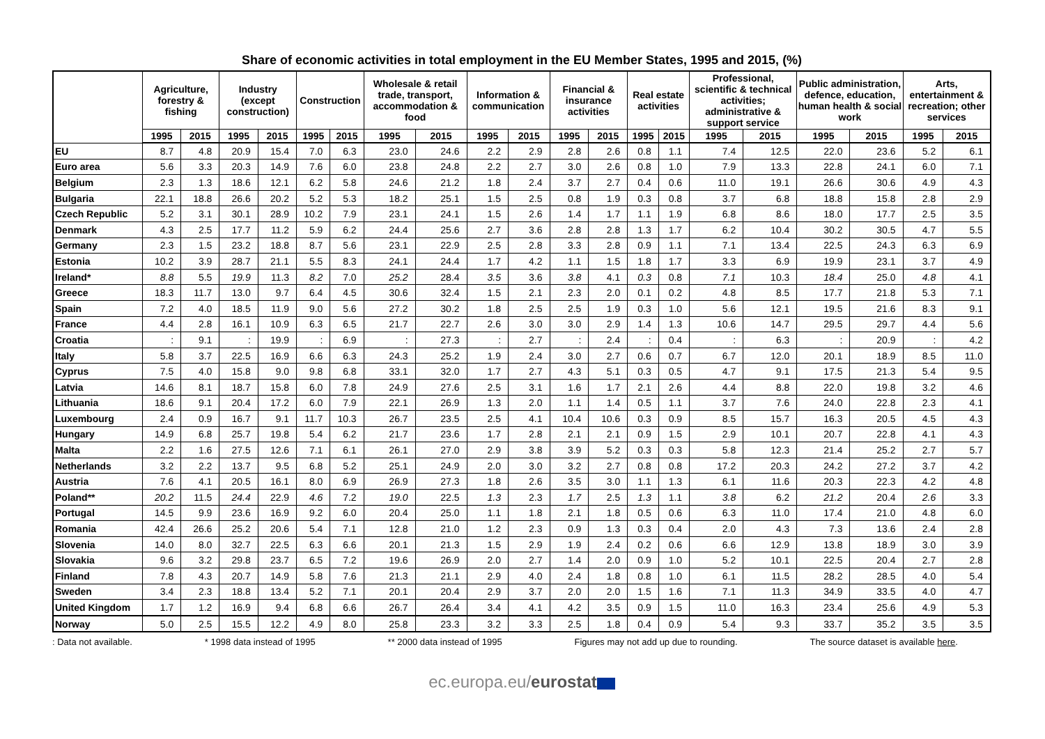Share of economic activities in total employment in the EU Member States, 1995 and 2015, (%)
| | Agriculture, forestry & fishing | | Industry (except construction) | | Construction | | Wholesale & retail trade, transport, accommodation & food | | Information & communication | | Financial & insurance activities | | Real estate activities | | Professional, scientific & technical activities; administrative & support service | | Public administration, defence, education, human health & social work | | Arts, entertainment & recreation; other services | |
| --- | --- | --- | --- | --- | --- | --- | --- | --- | --- | --- | --- | --- | --- | --- | --- | --- | --- | --- | --- | --- |
| | 1995 | 2015 | 1995 | 2015 | 1995 | 2015 | 1995 | 2015 | 1995 | 2015 | 1995 | 2015 | 1995 | 2015 | 1995 | 2015 | 1995 | 2015 | 1995 | 2015 |
| EU | 8.7 | 4.8 | 20.9 | 15.4 | 7.0 | 6.3 | 23.0 | 24.6 | 2.2 | 2.9 | 2.8 | 2.6 | 0.8 | 1.1 | 7.4 | 12.5 | 22.0 | 23.6 | 5.2 | 6.1 |
| Euro area | 5.6 | 3.3 | 20.3 | 14.9 | 7.6 | 6.0 | 23.8 | 24.8 | 2.2 | 2.7 | 3.0 | 2.6 | 0.8 | 1.0 | 7.9 | 13.3 | 22.8 | 24.1 | 6.0 | 7.1 |
| Belgium | 2.3 | 1.3 | 18.6 | 12.1 | 6.2 | 5.8 | 24.6 | 21.2 | 1.8 | 2.4 | 3.7 | 2.7 | 0.4 | 0.6 | 11.0 | 19.1 | 26.6 | 30.6 | 4.9 | 4.3 |
| Bulgaria | 22.1 | 18.8 | 26.6 | 20.2 | 5.2 | 5.3 | 18.2 | 25.1 | 1.5 | 2.5 | 0.8 | 1.9 | 0.3 | 0.8 | 3.7 | 6.8 | 18.8 | 15.8 | 2.8 | 2.9 |
| Czech Republic | 5.2 | 3.1 | 30.1 | 28.9 | 10.2 | 7.9 | 23.1 | 24.1 | 1.5 | 2.6 | 1.4 | 1.7 | 1.1 | 1.9 | 6.8 | 8.6 | 18.0 | 17.7 | 2.5 | 3.5 |
| Denmark | 4.3 | 2.5 | 17.7 | 11.2 | 5.9 | 6.2 | 24.4 | 25.6 | 2.7 | 3.6 | 2.8 | 2.8 | 1.3 | 1.7 | 6.2 | 10.4 | 30.2 | 30.5 | 4.7 | 5.5 |
| Germany | 2.3 | 1.5 | 23.2 | 18.8 | 8.7 | 5.6 | 23.1 | 22.9 | 2.5 | 2.8 | 3.3 | 2.8 | 0.9 | 1.1 | 7.1 | 13.4 | 22.5 | 24.3 | 6.3 | 6.9 |
| Estonia | 10.2 | 3.9 | 28.7 | 21.1 | 5.5 | 8.3 | 24.1 | 24.4 | 1.7 | 4.2 | 1.1 | 1.5 | 1.8 | 1.7 | 3.3 | 6.9 | 19.9 | 23.1 | 3.7 | 4.9 |
| Ireland* | 8.8 | 5.5 | 19.9 | 11.3 | 8.2 | 7.0 | 25.2 | 28.4 | 3.5 | 3.6 | 3.8 | 4.1 | 0.3 | 0.8 | 7.1 | 10.3 | 18.4 | 25.0 | 4.8 | 4.1 |
| Greece | 18.3 | 11.7 | 13.0 | 9.7 | 6.4 | 4.5 | 30.6 | 32.4 | 1.5 | 2.1 | 2.3 | 2.0 | 0.1 | 0.2 | 4.8 | 8.5 | 17.7 | 21.8 | 5.3 | 7.1 |
| Spain | 7.2 | 4.0 | 18.5 | 11.9 | 9.0 | 5.6 | 27.2 | 30.2 | 1.8 | 2.5 | 2.5 | 1.9 | 0.3 | 1.0 | 5.6 | 12.1 | 19.5 | 21.6 | 8.3 | 9.1 |
| France | 4.4 | 2.8 | 16.1 | 10.9 | 6.3 | 6.5 | 21.7 | 22.7 | 2.6 | 3.0 | 3.0 | 2.9 | 1.4 | 1.3 | 10.6 | 14.7 | 29.5 | 29.7 | 4.4 | 5.6 |
| Croatia | : | 9.1 | : | 19.9 | : | 6.9 | : | 27.3 | : | 2.7 | : | 2.4 | : | 0.4 | : | 6.3 | : | 20.9 | : | 4.2 |
| Italy | 5.8 | 3.7 | 22.5 | 16.9 | 6.6 | 6.3 | 24.3 | 25.2 | 1.9 | 2.4 | 3.0 | 2.7 | 0.6 | 0.7 | 6.7 | 12.0 | 20.1 | 18.9 | 8.5 | 11.0 |
| Cyprus | 7.5 | 4.0 | 15.8 | 9.0 | 9.8 | 6.8 | 33.1 | 32.0 | 1.7 | 2.7 | 4.3 | 5.1 | 0.3 | 0.5 | 4.7 | 9.1 | 17.5 | 21.3 | 5.4 | 9.5 |
| Latvia | 14.6 | 8.1 | 18.7 | 15.8 | 6.0 | 7.8 | 24.9 | 27.6 | 2.5 | 3.1 | 1.6 | 1.7 | 2.1 | 2.6 | 4.4 | 8.8 | 22.0 | 19.8 | 3.2 | 4.6 |
| Lithuania | 18.6 | 9.1 | 20.4 | 17.2 | 6.0 | 7.9 | 22.1 | 26.9 | 1.3 | 2.0 | 1.1 | 1.4 | 0.5 | 1.1 | 3.7 | 7.6 | 24.0 | 22.8 | 2.3 | 4.1 |
| Luxembourg | 2.4 | 0.9 | 16.7 | 9.1 | 11.7 | 10.3 | 26.7 | 23.5 | 2.5 | 4.1 | 10.4 | 10.6 | 0.3 | 0.9 | 8.5 | 15.7 | 16.3 | 20.5 | 4.5 | 4.3 |
| Hungary | 14.9 | 6.8 | 25.7 | 19.8 | 5.4 | 6.2 | 21.7 | 23.6 | 1.7 | 2.8 | 2.1 | 2.1 | 0.9 | 1.5 | 2.9 | 10.1 | 20.7 | 22.8 | 4.1 | 4.3 |
| Malta | 2.2 | 1.6 | 27.5 | 12.6 | 7.1 | 6.1 | 26.1 | 27.0 | 2.9 | 3.8 | 3.9 | 5.2 | 0.3 | 0.3 | 5.8 | 12.3 | 21.4 | 25.2 | 2.7 | 5.7 |
| Netherlands | 3.2 | 2.2 | 13.7 | 9.5 | 6.8 | 5.2 | 25.1 | 24.9 | 2.0 | 3.0 | 3.2 | 2.7 | 0.8 | 0.8 | 17.2 | 20.3 | 24.2 | 27.2 | 3.7 | 4.2 |
| Austria | 7.6 | 4.1 | 20.5 | 16.1 | 8.0 | 6.9 | 26.9 | 27.3 | 1.8 | 2.6 | 3.5 | 3.0 | 1.1 | 1.3 | 6.1 | 11.6 | 20.3 | 22.3 | 4.2 | 4.8 |
| Poland** | 20.2 | 11.5 | 24.4 | 22.9 | 4.6 | 7.2 | 19.0 | 22.5 | 1.3 | 2.3 | 1.7 | 2.5 | 1.3 | 1.1 | 3.8 | 6.2 | 21.2 | 20.4 | 2.6 | 3.3 |
| Portugal | 14.5 | 9.9 | 23.6 | 16.9 | 9.2 | 6.0 | 20.4 | 25.0 | 1.1 | 1.8 | 2.1 | 1.8 | 0.5 | 0.6 | 6.3 | 11.0 | 17.4 | 21.0 | 4.8 | 6.0 |
| Romania | 42.4 | 26.6 | 25.2 | 20.6 | 5.4 | 7.1 | 12.8 | 21.0 | 1.2 | 2.3 | 0.9 | 1.3 | 0.3 | 0.4 | 2.0 | 4.3 | 7.3 | 13.6 | 2.4 | 2.8 |
| Slovenia | 14.0 | 8.0 | 32.7 | 22.5 | 6.3 | 6.6 | 20.1 | 21.3 | 1.5 | 2.9 | 1.9 | 2.4 | 0.2 | 0.6 | 6.6 | 12.9 | 13.8 | 18.9 | 3.0 | 3.9 |
| Slovakia | 9.6 | 3.2 | 29.8 | 23.7 | 6.5 | 7.2 | 19.6 | 26.9 | 2.0 | 2.7 | 1.4 | 2.0 | 0.9 | 1.0 | 5.2 | 10.1 | 22.5 | 20.4 | 2.7 | 2.8 |
| Finland | 7.8 | 4.3 | 20.7 | 14.9 | 5.8 | 7.6 | 21.3 | 21.1 | 2.9 | 4.0 | 2.4 | 1.8 | 0.8 | 1.0 | 6.1 | 11.5 | 28.2 | 28.5 | 4.0 | 5.4 |
| Sweden | 3.4 | 2.3 | 18.8 | 13.4 | 5.2 | 7.1 | 20.1 | 20.4 | 2.9 | 3.7 | 2.0 | 2.0 | 1.5 | 1.6 | 7.1 | 11.3 | 34.9 | 33.5 | 4.0 | 4.7 |
| United Kingdom | 1.7 | 1.2 | 16.9 | 9.4 | 6.8 | 6.6 | 26.7 | 26.4 | 3.4 | 4.1 | 4.2 | 3.5 | 0.9 | 1.5 | 11.0 | 16.3 | 23.4 | 25.6 | 4.9 | 5.3 |
| Norway | 5.0 | 2.5 | 15.5 | 12.2 | 4.9 | 8.0 | 25.8 | 23.3 | 3.2 | 3.3 | 2.5 | 1.8 | 0.4 | 0.9 | 5.4 | 9.3 | 33.7 | 35.2 | 3.5 | 3.5 |
: Data not available. * 1998 data instead of 1995 ** 2000 data instead of 1995 Figures may not add up due to rounding. The source dataset is available here.
ec.europa.eu/eurostat